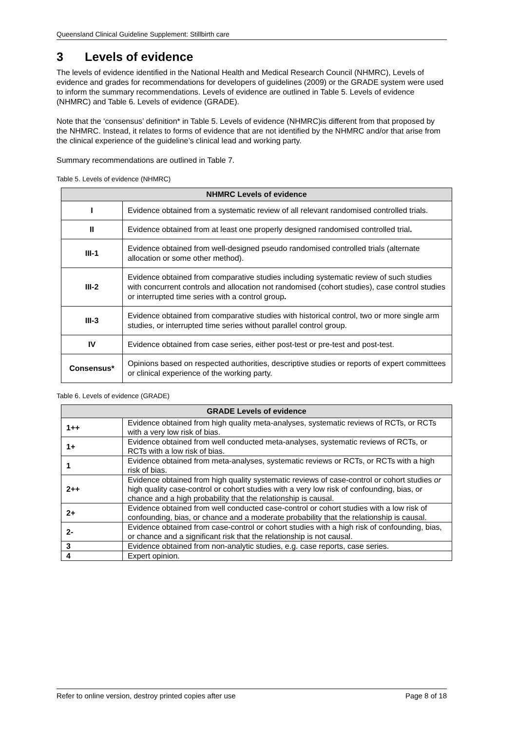Queensland Clinical Guideline Supplement: Stillbirth care
3 Levels of evidence
The levels of evidence identified in the National Health and Medical Research Council (NHMRC), Levels of evidence and grades for recommendations for developers of guidelines (2009) or the GRADE system were used to inform the summary recommendations. Levels of evidence are outlined in Table 5. Levels of evidence (NHMRC) and Table 6. Levels of evidence (GRADE).
Note that the ‘consensus’ definition* in Table 5. Levels of evidence (NHMRC)is different from that proposed by the NHMRC. Instead, it relates to forms of evidence that are not identified by the NHMRC and/or that arise from the clinical experience of the guideline’s clinical lead and working party.
Summary recommendations are outlined in Table 7.
Table 5. Levels of evidence (NHMRC)
| NHMRC Levels of evidence | |
| --- | --- |
| I | Evidence obtained from a systematic review of all relevant randomised controlled trials. |
| II | Evidence obtained from at least one properly designed randomised controlled trial . |
| III-1 | Evidence obtained from well-designed pseudo randomised controlled trials (alternate allocation or some other method). |
| III-2 | Evidence obtained from comparative studies including systematic review of such studies with concurrent controls and allocation not randomised (cohort studies), case control studies or interrupted time series with a control group . |
| III-3 | Evidence obtained from comparative studies with historical control, two or more single arm studies, or interrupted time series without parallel control group. |
| IV | Evidence obtained from case series, either post-test or pre-test and post-test. |
| Consensus* | Opinions based on respected authorities, descriptive studies or reports of expert committees or clinical experience of the working party. |
Table 6. Levels of evidence (GRADE)
| GRADE Levels of evidence | |
| --- | --- |
| 1++ | Evidence obtained from high quality meta-analyses, systematic reviews of RCTs, or RCTs with a very low risk of bias. |
| 1+ | Evidence obtained from well conducted meta-analyses, systematic reviews of RCTs, or RCTs with a low risk of bias. |
| 1 | Evidence obtained from meta-analyses, systematic reviews or RCTs, or RCTs with a high risk of bias. |
| 2++ | Evidence obtained from high quality systematic reviews of case-control or cohort studies or high quality case-control or cohort studies with a very low risk of confounding, bias, or chance and a high probability that the relationship is causal. |
| 2+ | Evidence obtained from well conducted case-control or cohort studies with a low risk of confounding, bias, or chance and a moderate probability that the relationship is causal. |
| 2- | Evidence obtained from case-control or cohort studies with a high risk of confounding, bias, or chance and a significant risk that the relationship is not causal. |
| 3 | Evidence obtained from non-analytic studies, e.g. case reports, case series. |
| 4 | Expert opinion. |
Refer to online version, destroy printed copies after use Page 8 of 18